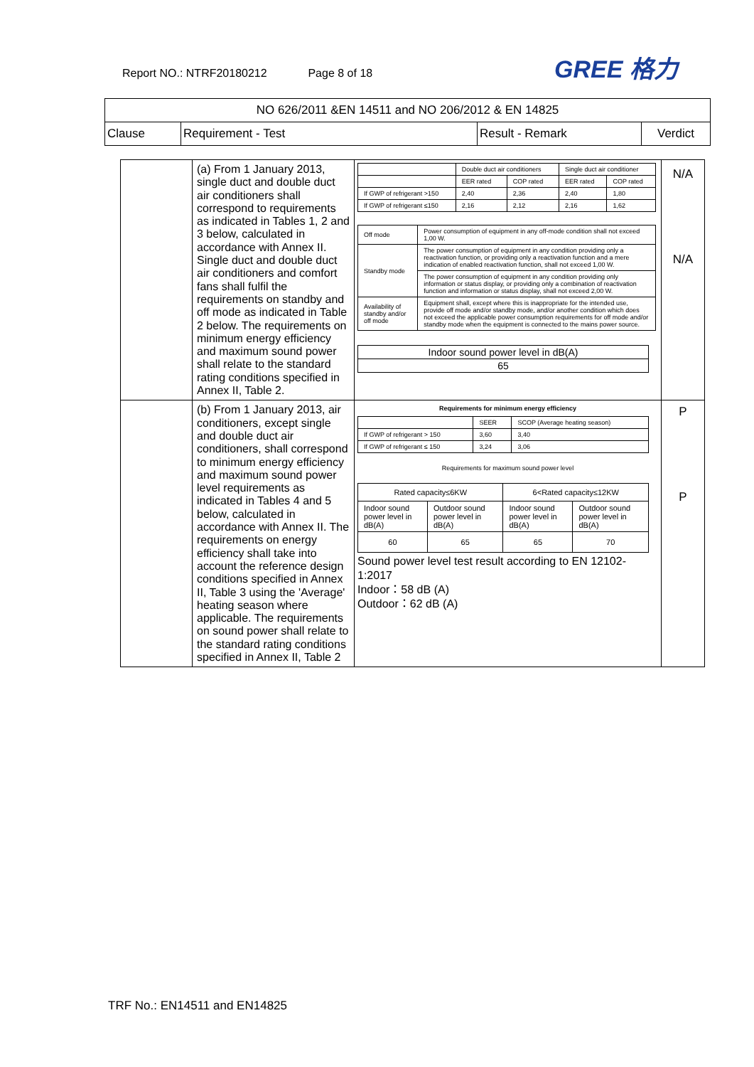Report NO.: NTRF20180212 Page 8 of 18
GREE 格力
| NO 626/2011 &EN 14511 and NO 206/2012 & EN 14825 | | | |
| Clause | Requirement - Test | Result - Remark | Verdict |
| | (a) From 1 January 2013, single duct and double duct air conditioners shall correspond to requirements as indicated in Tables 1, 2 and 3 below, calculated in accordance with Annex II. Single duct and double duct air conditioners and comfort fans shall fulfil the requirements on standby and off mode as indicated in Table 2 below. The requirements on minimum energy efficiency and maximum sound power shall relate to the standard rating conditions specified in Annex II, Table 2. | / / Double duct air conditioners / / Single duct air conditioner / / / / EER rated / COP rated / EER rated / COP rated / / If GWP of refrigerant >150 / 2,40 / 2,36 / 2,40 / 1,80 / / If GWP of refrigerant ≤150 / 2,16 / 2,12 / 2,16 / 1,62 / / Off mode / Power consumption of equipment in any off-mode condition shall not exceed 1,00 W. / / Standby mode / The power consumption of equipment in any condition providing only a reactivation function, or providing only a reactivation function and a mere indication of enabled reactivation function, shall not exceed 1,00 W. / / / The power consumption of equipment in any condition providing only information or status display, or providing only a combination of reactivation function and information or status display, shall not exceed 2,00 W. / / Availability of standby and/or off mode / Equipment shall, except where this is inappropriate for the intended use, provide off mode and/or standby mode, and/or another condition which does not exceed the applicable power consumption requirements for off mode and/or standby mode when the equipment is connected to the mains power source. / / Indoor sound power level in dB(A) / / 65 / | N/A N/A |
| | (b) From 1 January 2013, air conditioners, except single and double duct air conditioners, shall correspond to minimum energy efficiency and maximum sound power level requirements as indicated in Tables 4 and 5 below, calculated in accordance with Annex II. The requirements on energy efficiency shall take into account the reference design conditions specified in Annex II, Table 3 using the 'Average' heating season where applicable. The requirements on sound power shall relate to the standard rating conditions specified in Annex II, Table 2 | Requirements for minimum energy efficiency / / SEER / SCOP (Average heating season) / / If GWP of refrigerant > 150 / 3,60 / 3,40 / / If GWP of refrigerant ≤ 150 / 3,24 / 3,06 / Requirements for maximum sound power level / Rated capacity≤6KW / / 6<Rated capacity≤12KW / / / Indoor sound power level in dB(A) / Outdoor sound power level in dB(A) / Indoor sound power level in dB(A) / Outdoor sound power level in dB(A) / / 60 / 65 / 65 / 70 / Sound power level test result according to EN 12102-1:2017 Indoor：58 dB (A) Outdoor：62 dB (A) | P P |
TRF No.: EN14511 and EN14825